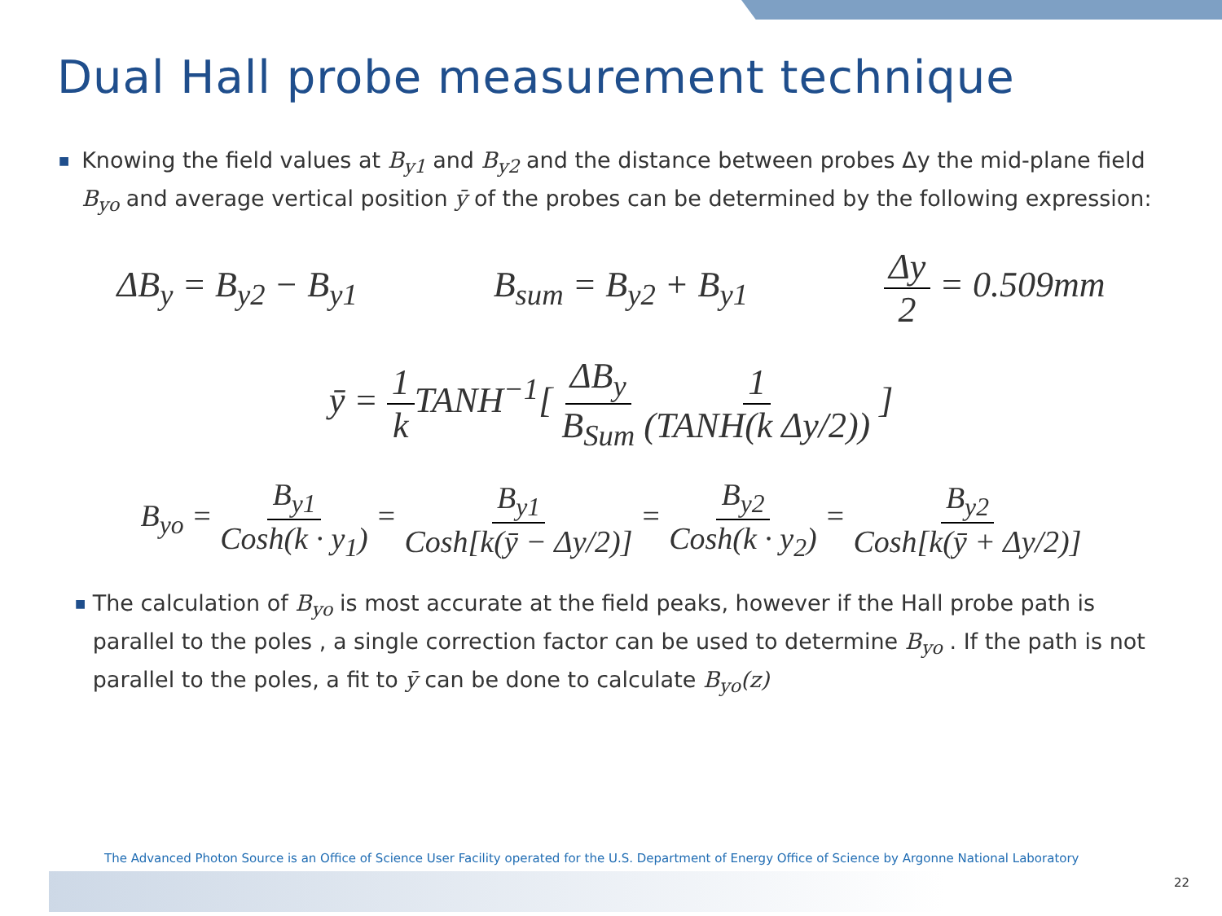Dual Hall probe measurement technique
■
Knowing the field values at B<sub>y1</sub> and B<sub>y2</sub> and the distance between probes Δy the mid-plane field B<sub>yo</sub> and average vertical position ȳ of the probes can be determined by the following expression:
ΔB<sub>y</sub> = B<sub>y2</sub> − B<sub>y1</sub> B<sub>sum</sub> = B<sub>y2</sub> + B<sub>y1</sub> Δy 2 = 0.509mm
ȳ = 1 k TANH<sup>−1</sup>[ ΔB<sub>y</sub> B<sub>Sum</sub> 1 (TANH(k Δy/2)) ]
B<sub>yo</sub> = B<sub>y1</sub> Cosh(k · y<sub>1</sub>) = B<sub>y1</sub> Cosh[k(ȳ − Δy/2)] = B<sub>y2</sub> Cosh(k · y<sub>2</sub>) = B<sub>y2</sub> Cosh[k(ȳ + Δy/2)]
■
The calculation of B<sub>yo</sub> is most accurate at the field peaks, however if the Hall probe path is parallel to the poles , a single correction factor can be used to determine B<sub>yo</sub> . If the path is not parallel to the poles, a fit to ȳ can be done to calculate B<sub>yo</sub>(z)
The Advanced Photon Source is an Office of Science User Facility operated for the U.S. Department of Energy Office of Science by Argonne National Laboratory
22